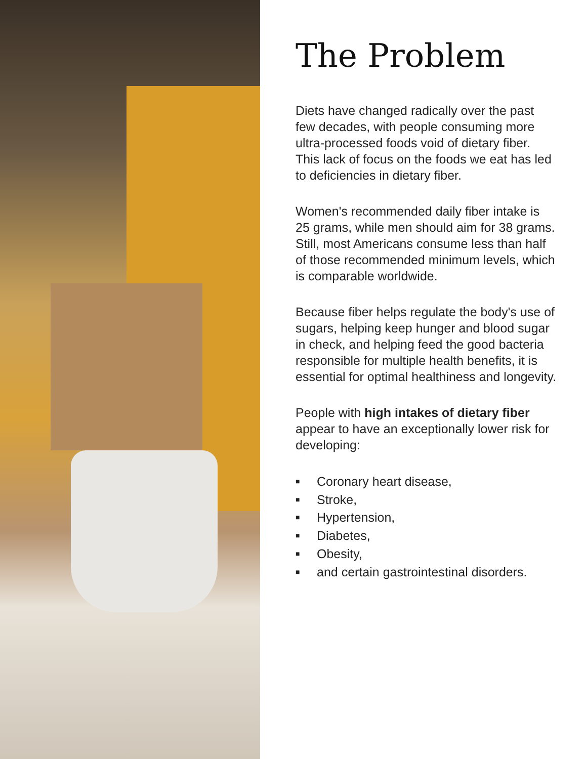The Problem
Diets have changed radically over the past few decades, with people consuming more ultra-processed foods void of dietary fiber. This lack of focus on the foods we eat has led to deficiencies in dietary fiber.
Women's recommended daily fiber intake is 25 grams, while men should aim for 38 grams. Still, most Americans consume less than half of those recommended minimum levels, which is comparable worldwide.
Because fiber helps regulate the body's use of sugars, helping keep hunger and blood sugar in check, and helping feed the good bacteria responsible for multiple health benefits, it is essential for optimal healthiness and longevity.
People with high intakes of dietary fiber appear to have an exceptionally lower risk for developing:
■ Coronary heart disease,
■ Stroke,
■ Hypertension,
■ Diabetes,
■ Obesity,
■ and certain gastrointestinal disorders.